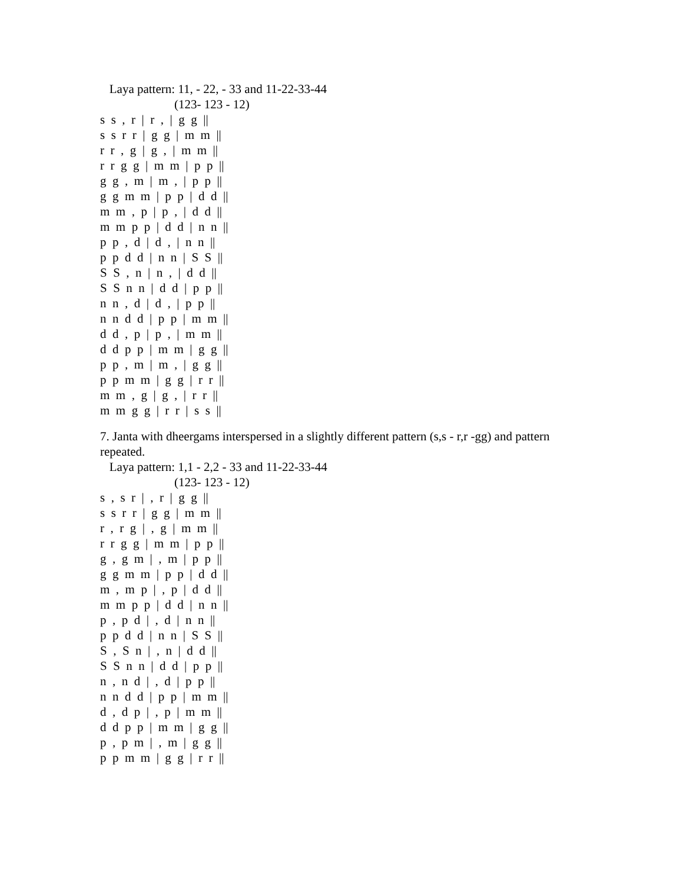Laya pattern: 11, - 22, - 33 and 11-22-33-44
(123- 123 - 12)
s s , r | r , | g g ||
s s r r | g g | m m ||
r r , g | g , | m m ||
r r g g | m m | p p ||
g g , m | m , | p p ||
g g m m | p p | d d ||
m m , p | p , | d d ||
m m p p | d d | n n ||
p p , d | d , | n n ||
p p d d | n n | S S ||
S S , n | n , | d d ||
S S n n | d d | p p ||
n n , d | d , | p p ||
n n d d | p p | m m ||
d d , p | p , | m m ||
d d p p | m m | g g ||
p p , m | m , | g g ||
p p m m | g g | r r ||
m m , g | g , | r r ||
m m g g | r r | s s ||
7. Janta with dheergams interspersed in a slightly different pattern (s,s - r,r -gg) and pattern repeated.
Laya pattern: 1,1 - 2,2 - 33 and 11-22-33-44
(123- 123 - 12)
s , s r | , r | g g ||
s s r r | g g | m m ||
r , r g | , g | m m ||
r r g g | m m | p p ||
g , g m | , m | p p ||
g g m m | p p | d d ||
m , m p | , p | d d ||
m m p p | d d | n n ||
p , p d | , d | n n ||
p p d d | n n | S S ||
S , S n | , n | d d ||
S S n n | d d | p p ||
n , n d | , d | p p ||
n n d d | p p | m m ||
d , d p | , p | m m ||
d d p p | m m | g g ||
p , p m | , m | g g ||
p p m m | g g | r r ||